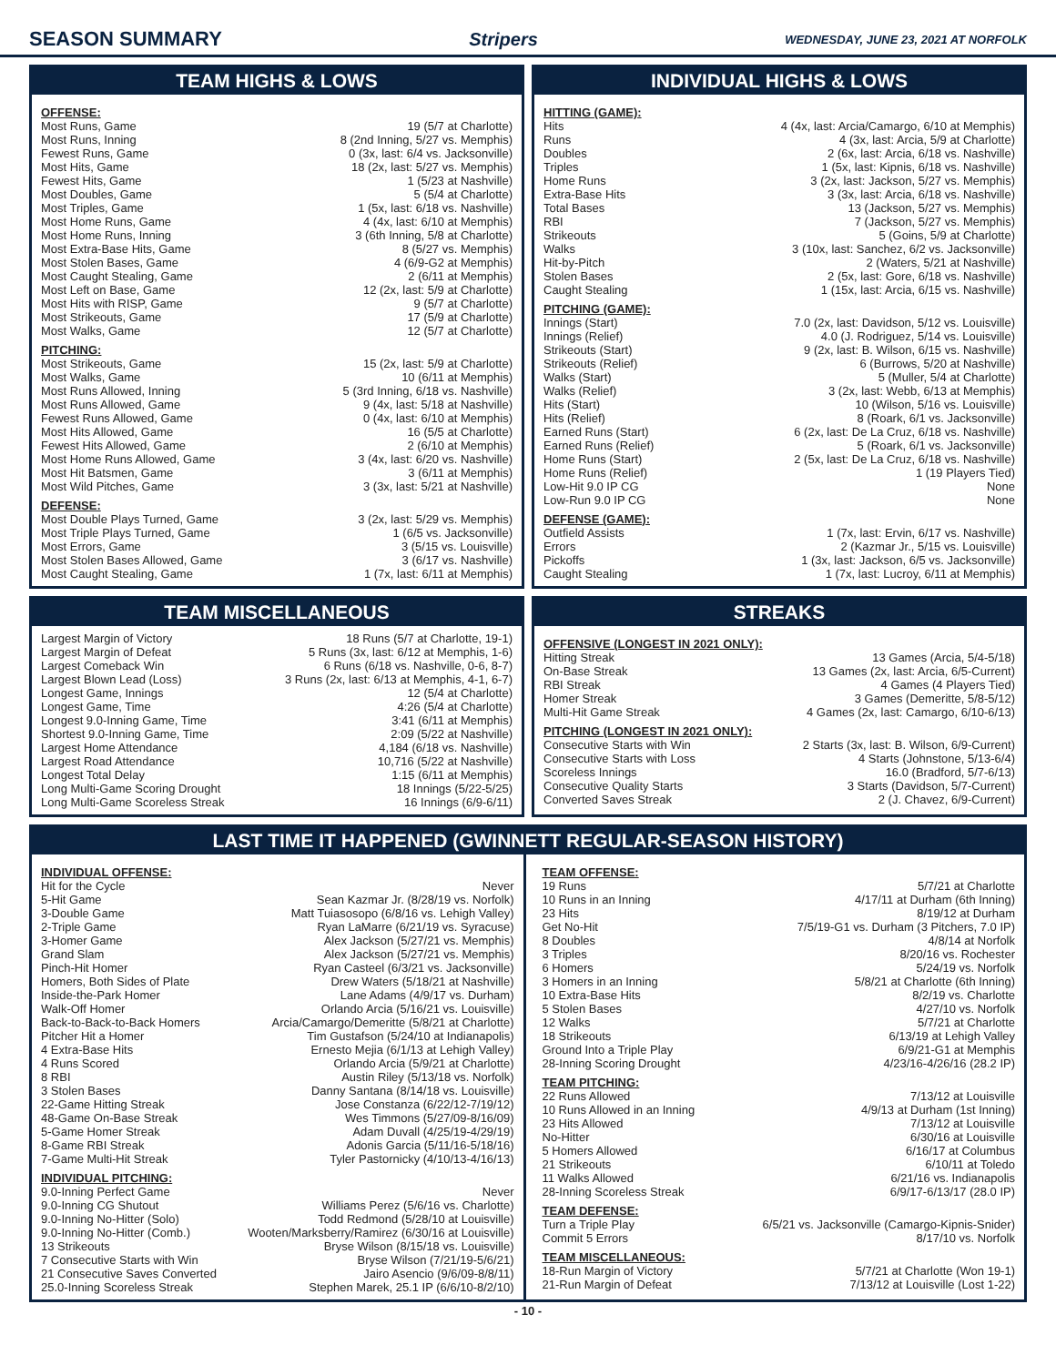SEASON SUMMARY Stripers WEDNESDAY, JUNE 23, 2021 AT NORFOLK
TEAM HIGHS & LOWS
OFFENSE:
| Most Runs, Game | 19 (5/7 at Charlotte) |
| Most Runs, Inning | 8 (2nd Inning, 5/27 vs. Memphis) |
| Fewest Runs, Game | 0 (3x, last: 6/4 vs. Jacksonville) |
| Most Hits, Game | 18 (2x, last: 5/27 vs. Memphis) |
| Fewest Hits, Game | 1 (5/23 at Nashville) |
| Most Doubles, Game | 5 (5/4 at Charlotte) |
| Most Triples, Game | 1 (5x, last: 6/18 vs. Nashville) |
| Most Home Runs, Game | 4 (4x, last: 6/10 at Memphis) |
| Most Home Runs, Inning | 3 (6th Inning, 5/8 at Charlotte) |
| Most Extra-Base Hits, Game | 8 (5/27 vs. Memphis) |
| Most Stolen Bases, Game | 4 (6/9-G2 at Memphis) |
| Most Caught Stealing, Game | 2 (6/11 at Memphis) |
| Most Left on Base, Game | 12 (2x, last: 5/9 at Charlotte) |
| Most Hits with RISP, Game | 9 (5/7 at Charlotte) |
| Most Strikeouts, Game | 17 (5/9 at Charlotte) |
| Most Walks, Game | 12 (5/7 at Charlotte) |
PITCHING:
| Most Strikeouts, Game | 15 (2x, last: 5/9 at Charlotte) |
| Most Walks, Game | 10 (6/11 at Memphis) |
| Most Runs Allowed, Inning | 5 (3rd Inning, 6/18 vs. Nashville) |
| Most Runs Allowed, Game | 9 (4x, last: 5/18 at Nashville) |
| Fewest Runs Allowed, Game | 0 (4x, last: 6/10 at Memphis) |
| Most Hits Allowed, Game | 16 (5/5 at Charlotte) |
| Fewest Hits Allowed, Game | 2 (6/10 at Memphis) |
| Most Home Runs Allowed, Game | 3 (4x, last: 6/20 vs. Nashville) |
| Most Hit Batsmen, Game | 3 (6/11 at Memphis) |
| Most Wild Pitches, Game | 3 (3x, last: 5/21 at Nashville) |
DEFENSE:
| Most Double Plays Turned, Game | 3 (2x, last: 5/29 vs. Memphis) |
| Most Triple Plays Turned, Game | 1 (6/5 vs. Jacksonville) |
| Most Errors, Game | 3 (5/15 vs. Louisville) |
| Most Stolen Bases Allowed, Game | 3 (6/17 vs. Nashville) |
| Most Caught Stealing, Game | 1 (7x, last: 6/11 at Memphis) |
INDIVIDUAL HIGHS & LOWS
HITTING (GAME):
| Hits | 4 (4x, last: Arcia/Camargo, 6/10 at Memphis) |
| Runs | 4 (3x, last: Arcia, 5/9 at Charlotte) |
| Doubles | 2 (6x, last: Arcia, 6/18 vs. Nashville) |
| Triples | 1 (5x, last: Kipnis, 6/18 vs. Nashville) |
| Home Runs | 3 (2x, last: Jackson, 5/27 vs. Memphis) |
| Extra-Base Hits | 3 (3x, last: Arcia, 6/18 vs. Nashville) |
| Total Bases | 13 (Jackson, 5/27 vs. Memphis) |
| RBI | 7 (Jackson, 5/27 vs. Memphis) |
| Strikeouts | 5 (Goins, 5/9 at Charlotte) |
| Walks | 3 (10x, last: Sanchez, 6/2 vs. Jacksonville) |
| Hit-by-Pitch | 2 (Waters, 5/21 at Nashville) |
| Stolen Bases | 2 (5x, last: Gore, 6/18 vs. Nashville) |
| Caught Stealing | 1 (15x, last: Arcia, 6/15 vs. Nashville) |
PITCHING (GAME):
| Innings (Start) | 7.0 (2x, last: Davidson, 5/12 vs. Louisville) |
| Innings (Relief) | 4.0 (J. Rodriguez, 5/14 vs. Louisville) |
| Strikeouts (Start) | 9 (2x, last: B. Wilson, 6/15 vs. Nashville) |
| Strikeouts (Relief) | 6 (Burrows, 5/20 at Nashville) |
| Walks (Start) | 5 (Muller, 5/4 at Charlotte) |
| Walks (Relief) | 3 (2x, last: Webb, 6/13 at Memphis) |
| Hits (Start) | 10 (Wilson, 5/16 vs. Louisville) |
| Hits (Relief) | 8 (Roark, 6/1 vs. Jacksonville) |
| Earned Runs (Start) | 6 (2x, last: De La Cruz, 6/18 vs. Nashville) |
| Earned Runs (Relief) | 5 (Roark, 6/1 vs. Jacksonville) |
| Home Runs (Start) | 2 (5x, last: De La Cruz, 6/18 vs. Nashville) |
| Home Runs (Relief) | 1 (19 Players Tied) |
| Low-Hit 9.0 IP CG | None |
| Low-Run 9.0 IP CG | None |
DEFENSE (GAME):
| Outfield Assists | 1 (7x, last: Ervin, 6/17 vs. Nashville) |
| Errors | 2 (Kazmar Jr., 5/15 vs. Louisville) |
| Pickoffs | 1 (3x, last: Jackson, 6/5 vs. Jacksonville) |
| Caught Stealing | 1 (7x, last: Lucroy, 6/11 at Memphis) |
TEAM MISCELLANEOUS
| Largest Margin of Victory | 18 Runs (5/7 at Charlotte, 19-1) |
| Largest Margin of Defeat | 5 Runs (3x, last: 6/12 at Memphis, 1-6) |
| Largest Comeback Win | 6 Runs (6/18 vs. Nashville, 0-6, 8-7) |
| Largest Blown Lead (Loss) | 3 Runs (2x, last: 6/13 at Memphis, 4-1, 6-7) |
| Longest Game, Innings | 12 (5/4 at Charlotte) |
| Longest Game, Time | 4:26 (5/4 at Charlotte) |
| Longest 9.0-Inning Game, Time | 3:41 (6/11 at Memphis) |
| Shortest 9.0-Inning Game, Time | 2:09 (5/22 at Nashville) |
| Largest Home Attendance | 4,184 (6/18 vs. Nashville) |
| Largest Road Attendance | 10,716 (5/22 at Nashville) |
| Longest Total Delay | 1:15 (6/11 at Memphis) |
| Long Multi-Game Scoring Drought | 18 Innings (5/22-5/25) |
| Long Multi-Game Scoreless Streak | 16 Innings (6/9-6/11) |
STREAKS
OFFENSIVE (LONGEST IN 2021 ONLY):
| Hitting Streak | 13 Games (Arcia, 5/4-5/18) |
| On-Base Streak | 13 Games (2x, last: Arcia, 6/5-Current) |
| RBI Streak | 4 Games (4 Players Tied) |
| Homer Streak | 3 Games (Demeritte, 5/8-5/12) |
| Multi-Hit Game Streak | 4 Games (2x, last: Camargo, 6/10-6/13) |
PITCHING (LONGEST IN 2021 ONLY):
| Consecutive Starts with Win | 2 Starts (3x, last: B. Wilson, 6/9-Current) |
| Consecutive Starts with Loss | 4 Starts (Johnstone, 5/13-6/4) |
| Scoreless Innings | 16.0 (Bradford, 5/7-6/13) |
| Consecutive Quality Starts | 3 Starts (Davidson, 5/7-Current) |
| Converted Saves Streak | 2 (J. Chavez, 6/9-Current) |
LAST TIME IT HAPPENED (GWINNETT REGULAR-SEASON HISTORY)
INDIVIDUAL OFFENSE:
| Hit for the Cycle | Never |
| 5-Hit Game | Sean Kazmar Jr. (8/28/19 vs. Norfolk) |
| 3-Double Game | Matt Tuiasosopo (6/8/16 vs. Lehigh Valley) |
| 2-Triple Game | Ryan LaMarre (6/21/19 vs. Syracuse) |
| 3-Homer Game | Alex Jackson (5/27/21 vs. Memphis) |
| Grand Slam | Alex Jackson (5/27/21 vs. Memphis) |
| Pinch-Hit Homer | Ryan Casteel (6/3/21 vs. Jacksonville) |
| Homers, Both Sides of Plate | Drew Waters (5/18/21 at Nashville) |
| Inside-the-Park Homer | Lane Adams (4/9/17 vs. Durham) |
| Walk-Off Homer | Orlando Arcia (5/16/21 vs. Louisville) |
| Back-to-Back-to-Back Homers | Arcia/Camargo/Demeritte (5/8/21 at Charlotte) |
| Pitcher Hit a Homer | Tim Gustafson (5/24/10 at Indianapolis) |
| 4 Extra-Base Hits | Ernesto Mejia (6/1/13 at Lehigh Valley) |
| 4 Runs Scored | Orlando Arcia (5/9/21 at Charlotte) |
| 8 RBI | Austin Riley (5/13/18 vs. Norfolk) |
| 3 Stolen Bases | Danny Santana (8/14/18 vs. Louisville) |
| 22-Game Hitting Streak | Jose Constanza (6/22/12-7/19/12) |
| 48-Game On-Base Streak | Wes Timmons (5/27/09-8/16/09) |
| 5-Game Homer Streak | Adam Duvall (4/25/19-4/29/19) |
| 8-Game RBI Streak | Adonis Garcia (5/11/16-5/18/16) |
| 7-Game Multi-Hit Streak | Tyler Pastornicky (4/10/13-4/16/13) |
INDIVIDUAL PITCHING:
| 9.0-Inning Perfect Game | Never |
| 9.0-Inning CG Shutout | Williams Perez (5/6/16 vs. Charlotte) |
| 9.0-Inning No-Hitter (Solo) | Todd Redmond (5/28/10 at Louisville) |
| 9.0-Inning No-Hitter (Comb.) | Wooten/Marksberry/Ramirez (6/30/16 at Louisville) |
| 13 Strikeouts | Bryse Wilson (8/15/18 vs. Louisville) |
| 7 Consecutive Starts with Win | Bryse Wilson (7/21/19-5/6/21) |
| 21 Consecutive Saves Converted | Jairo Asencio (9/6/09-8/8/11) |
| 25.0-Inning Scoreless Streak | Stephen Marek, 25.1 IP (6/6/10-8/2/10) |
TEAM OFFENSE:
| 19 Runs | 5/7/21 at Charlotte |
| 10 Runs in an Inning | 4/17/11 at Durham (6th Inning) |
| 23 Hits | 8/19/12 at Durham |
| Get No-Hit | 7/5/19-G1 vs. Durham (3 Pitchers, 7.0 IP) |
| 8 Doubles | 4/8/14 at Norfolk |
| 3 Triples | 8/20/16 vs. Rochester |
| 6 Homers | 5/24/19 vs. Norfolk |
| 3 Homers in an Inning | 5/8/21 at Charlotte (6th Inning) |
| 10 Extra-Base Hits | 8/2/19 vs. Charlotte |
| 5 Stolen Bases | 4/27/10 vs. Norfolk |
| 12 Walks | 5/7/21 at Charlotte |
| 18 Strikeouts | 6/13/19 at Lehigh Valley |
| Ground Into a Triple Play | 6/9/21-G1 at Memphis |
| 28-Inning Scoring Drought | 4/23/16-4/26/16 (28.2 IP) |
TEAM PITCHING:
| 22 Runs Allowed | 7/13/12 at Louisville |
| 10 Runs Allowed in an Inning | 4/9/13 at Durham (1st Inning) |
| 23 Hits Allowed | 7/13/12 at Louisville |
| No-Hitter | 6/30/16 at Louisville |
| 5 Homers Allowed | 6/16/17 at Columbus |
| 21 Strikeouts | 6/10/11 at Toledo |
| 11 Walks Allowed | 6/21/16 vs. Indianapolis |
| 28-Inning Scoreless Streak | 6/9/17-6/13/17 (28.0 IP) |
TEAM DEFENSE:
| Turn a Triple Play | 6/5/21 vs. Jacksonville (Camargo-Kipnis-Snider) |
| Commit 5 Errors | 8/17/10 vs. Norfolk |
TEAM MISCELLANEOUS:
| 18-Run Margin of Victory | 5/7/21 at Charlotte (Won 19-1) |
| 21-Run Margin of Defeat | 7/13/12 at Louisville (Lost 1-22) |
- 10 -